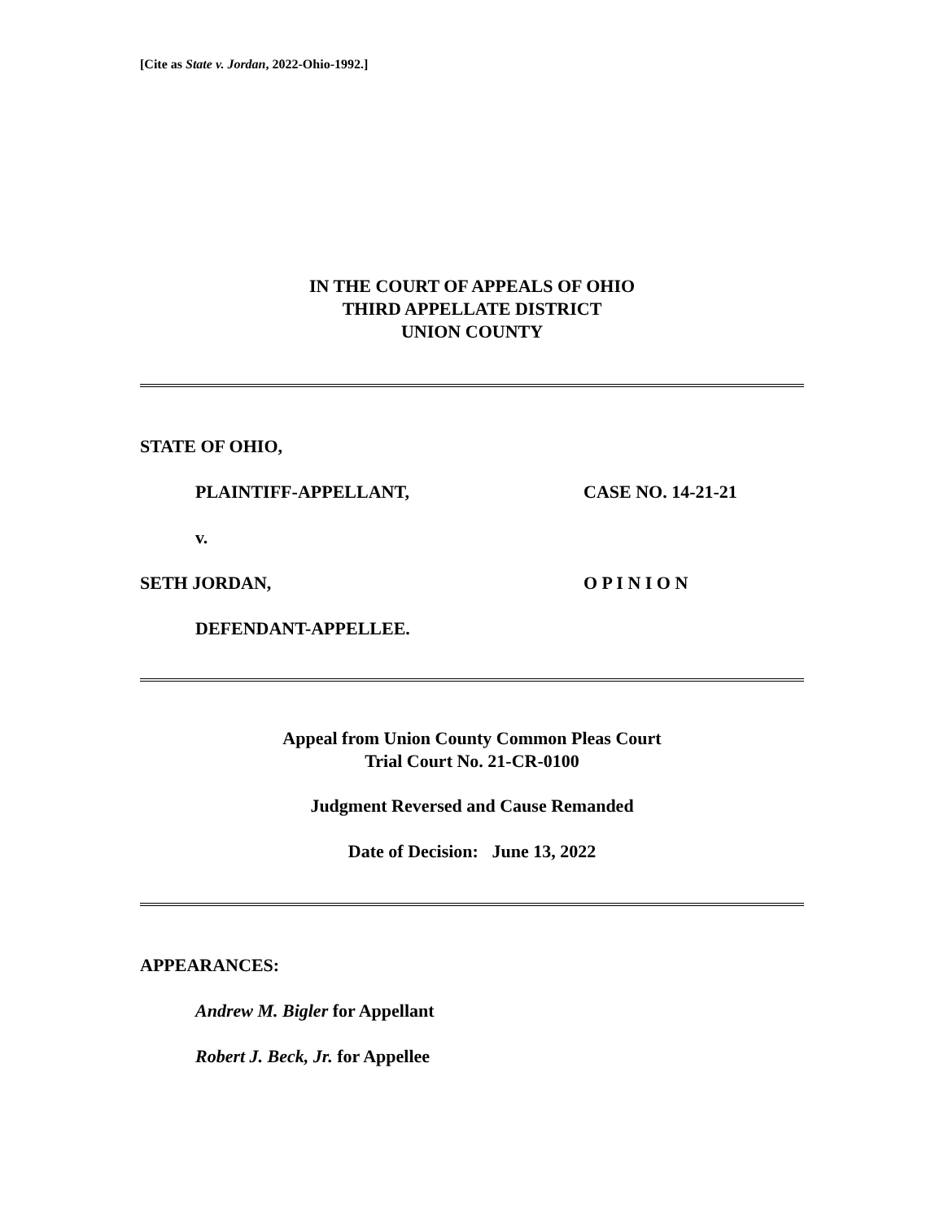[Cite as State v. Jordan, 2022-Ohio-1992.]
IN THE COURT OF APPEALS OF OHIO
THIRD APPELLATE DISTRICT
UNION COUNTY
STATE OF OHIO,
PLAINTIFF-APPELLANT, CASE NO. 14-21-21
v.
SETH JORDAN, O P I N I O N
DEFENDANT-APPELLEE.
Appeal from Union County Common Pleas Court
Trial Court No. 21-CR-0100
Judgment Reversed and Cause Remanded
Date of Decision: June 13, 2022
APPEARANCES:
Andrew M. Bigler for Appellant
Robert J. Beck, Jr. for Appellee